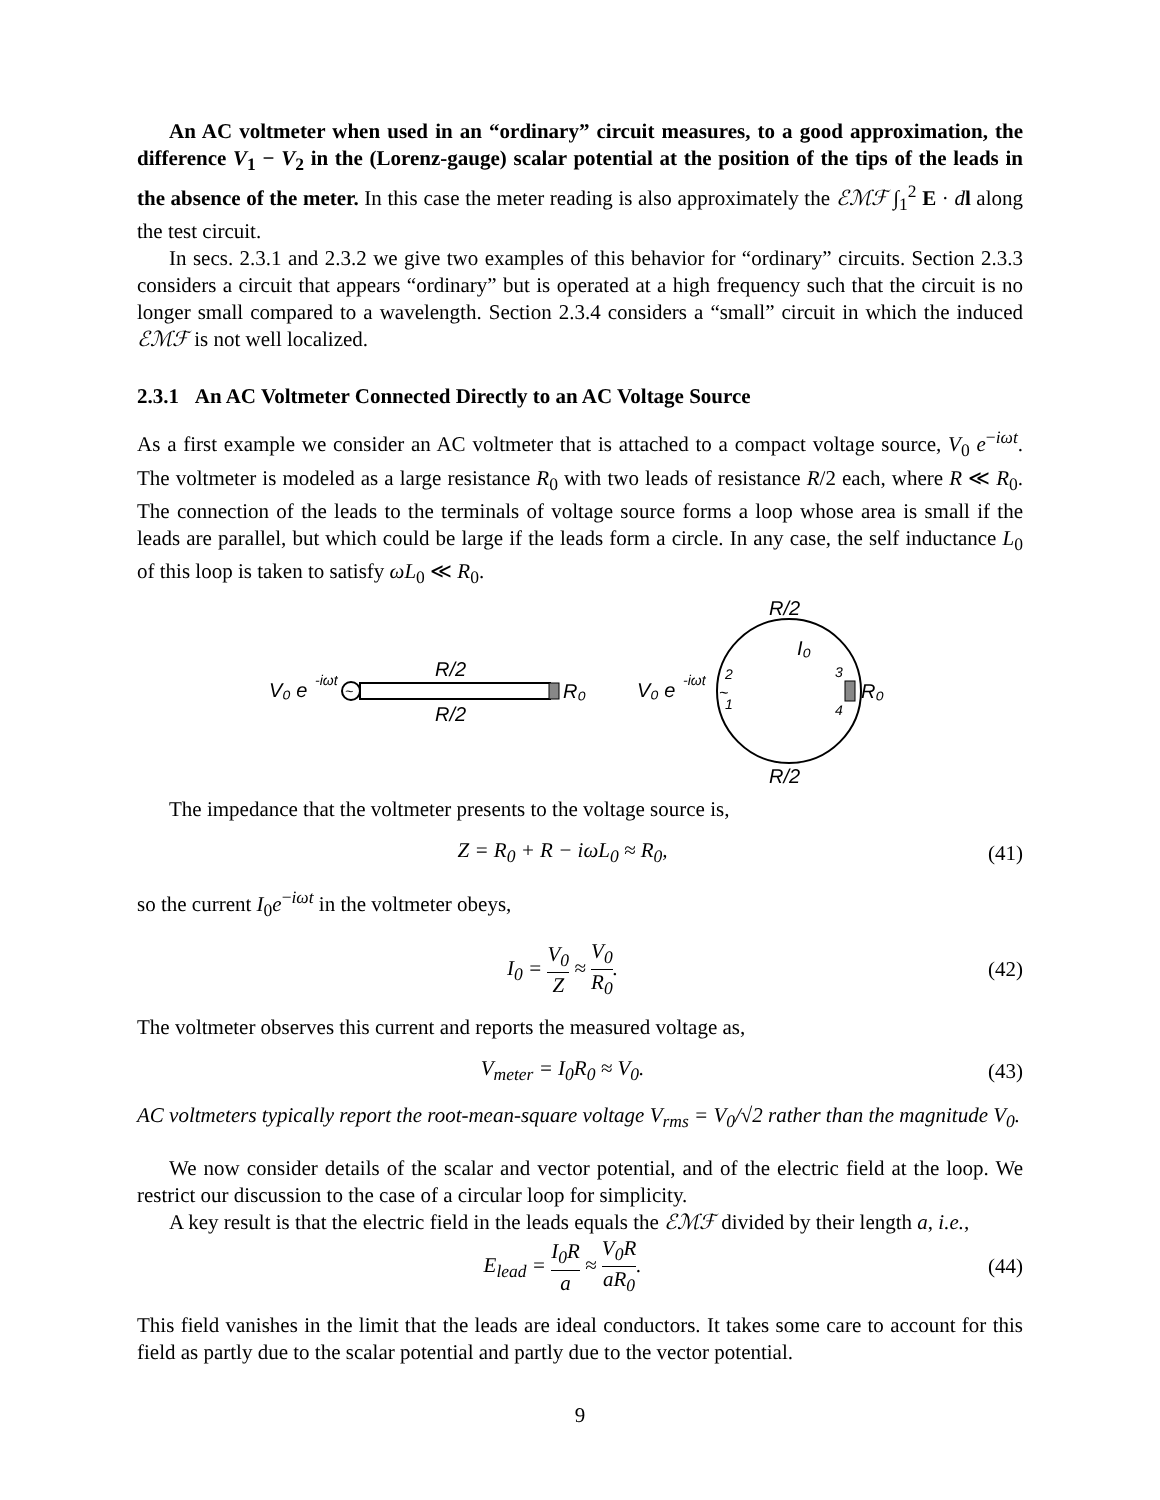An AC voltmeter when used in an “ordinary” circuit measures, to a good approximation, the difference V<sub>1</sub> − V<sub>2</sub> in the (Lorenz-gauge) scalar potential at the position of the tips of the leads in the absence of the meter. In this case the meter reading is also approximately the ℰℳℱ ∫<sub>1</sub><sup>2</sup> E · dl along the test circuit.
In secs. 2.3.1 and 2.3.2 we give two examples of this behavior for “ordinary” circuits. Section 2.3.3 considers a circuit that appears “ordinary” but is operated at a high frequency such that the circuit is no longer small compared to a wavelength. Section 2.3.4 considers a “small” circuit in which the induced ℰℳℱ is not well localized.
2.3.1 An AC Voltmeter Connected Directly to an AC Voltage Source
As a first example we consider an AC voltmeter that is attached to a compact voltage source, V<sub>0</sub> e<sup>−iωt</sup>. The voltmeter is modeled as a large resistance R<sub>0</sub> with two leads of resistance R/2 each, where R ≪ R<sub>0</sub>. The connection of the leads to the terminals of voltage source forms a loop whose area is small if the leads are parallel, but which could be large if the leads form a circle. In any case, the self inductance L<sub>0</sub> of this loop is taken to satisfy ωL<sub>0</sub> ≪ R<sub>0</sub>.
V₀ e
-iωt
~
R₀
R/2
R/2
V₀ e
-iωt
~
2
1
3
4
R₀
R/2
R/2
I₀
The impedance that the voltmeter presents to the voltage source is,
Z = R<sub>0</sub> + R − iωL<sub>0</sub> ≈ R<sub>0</sub>, (41)
so the current I<sub>0</sub>e<sup>−iωt</sup> in the voltmeter obeys,
I<sub>0</sub> = V<sub>0</sub> Z ≈ V<sub>0</sub> R<sub>0</sub>. (42)
The voltmeter observes this current and reports the measured voltage as,
V<sub>meter</sub> = I<sub>0</sub>R<sub>0</sub> ≈ V<sub>0</sub>. (43)
AC voltmeters typically report the root-mean-square voltage V<sub>rms</sub> = V<sub>0</sub>/√2 rather than the magnitude V<sub>0</sub>.
We now consider details of the scalar and vector potential, and of the electric field at the loop. We restrict our discussion to the case of a circular loop for simplicity.
A key result is that the electric field in the leads equals the ℰℳℱ divided by their length a, i.e.,
E<sub>lead</sub> = I<sub>0</sub>R a ≈ V<sub>0</sub>R aR<sub>0</sub>. (44)
This field vanishes in the limit that the leads are ideal conductors. It takes some care to account for this field as partly due to the scalar potential and partly due to the vector potential.
9